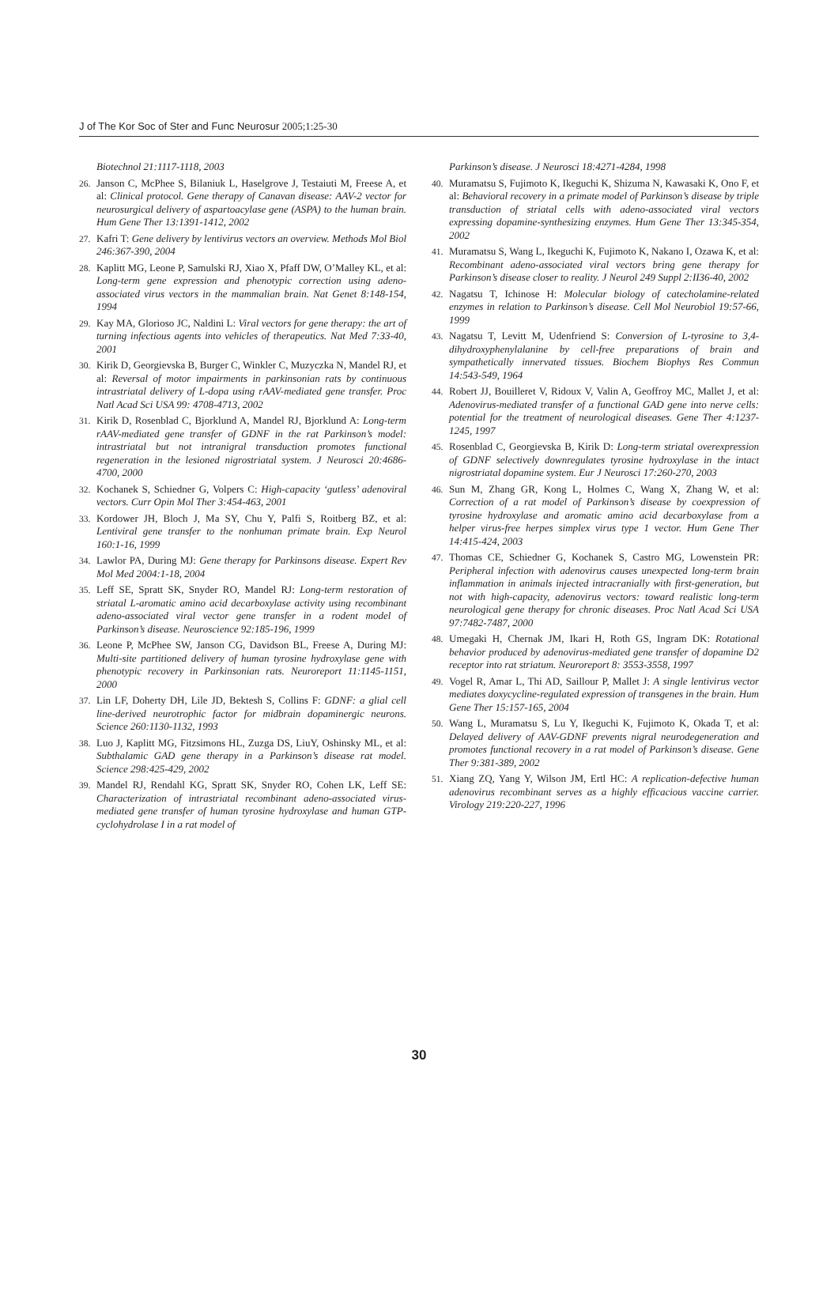J of The Kor Soc of Ster and Func Neurosur 2005;1:25-30
Biotechnol 21:1117-1118, 2003
26. Janson C, McPhee S, Bilaniuk L, Haselgrove J, Testaiuti M, Freese A, et al: Clinical protocol. Gene therapy of Canavan disease: AAV-2 vector for neurosurgical delivery of aspartoacylase gene (ASPA) to the human brain. Hum Gene Ther 13:1391-1412, 2002
27. Kafri T: Gene delivery by lentivirus vectors an overview. Methods Mol Biol 246:367-390, 2004
28. Kaplitt MG, Leone P, Samulski RJ, Xiao X, Pfaff DW, O’Malley KL, et al: Long-term gene expression and phenotypic correction using adeno-associated virus vectors in the mammalian brain. Nat Genet 8:148-154, 1994
29. Kay MA, Glorioso JC, Naldini L: Viral vectors for gene therapy: the art of turning infectious agents into vehicles of therapeutics. Nat Med 7:33-40, 2001
30. Kirik D, Georgievska B, Burger C, Winkler C, Muzyczka N, Mandel RJ, et al: Reversal of motor impairments in parkinsonian rats by continuous intrastriatal delivery of L-dopa using rAAV-mediated gene transfer. Proc Natl Acad Sci USA 99: 4708-4713, 2002
31. Kirik D, Rosenblad C, Bjorklund A, Mandel RJ, Bjorklund A: Long-term rAAV-mediated gene transfer of GDNF in the rat Parkinson’s model: intrastriatal but not intranigral transduction promotes functional regeneration in the lesioned nigrostriatal system. J Neurosci 20:4686-4700, 2000
32. Kochanek S, Schiedner G, Volpers C: High-capacity ‘gutless’ adenoviral vectors. Curr Opin Mol Ther 3:454-463, 2001
33. Kordower JH, Bloch J, Ma SY, Chu Y, Palfi S, Roitberg BZ, et al: Lentiviral gene transfer to the nonhuman primate brain. Exp Neurol 160:1-16, 1999
34. Lawlor PA, During MJ: Gene therapy for Parkinsons disease. Expert Rev Mol Med 2004:1-18, 2004
35. Leff SE, Spratt SK, Snyder RO, Mandel RJ: Long-term restoration of striatal L-aromatic amino acid decarboxylase activity using recombinant adeno-associated viral vector gene transfer in a rodent model of Parkinson’s disease. Neuroscience 92:185-196, 1999
36. Leone P, McPhee SW, Janson CG, Davidson BL, Freese A, During MJ: Multi-site partitioned delivery of human tyrosine hydroxylase gene with phenotypic recovery in Parkinsonian rats. Neuroreport 11:1145-1151, 2000
37. Lin LF, Doherty DH, Lile JD, Bektesh S, Collins F: GDNF: a glial cell line-derived neurotrophic factor for midbrain dopaminergic neurons. Science 260:1130-1132, 1993
38. Luo J, Kaplitt MG, Fitzsimons HL, Zuzga DS, LiuY, Oshinsky ML, et al: Subthalamic GAD gene therapy in a Parkinson’s disease rat model. Science 298:425-429, 2002
39. Mandel RJ, Rendahl KG, Spratt SK, Snyder RO, Cohen LK, Leff SE: Characterization of intrastriatal recombinant adeno-associated virus-mediated gene transfer of human tyrosine hydroxylase and human GTP-cyclohydrolase I in a rat model of
Parkinson’s disease. J Neurosci 18:4271-4284, 1998
40. Muramatsu S, Fujimoto K, Ikeguchi K, Shizuma N, Kawasaki K, Ono F, et al: Behavioral recovery in a primate model of Parkinson’s disease by triple transduction of striatal cells with adeno-associated viral vectors expressing dopamine-synthesizing enzymes. Hum Gene Ther 13:345-354, 2002
41. Muramatsu S, Wang L, Ikeguchi K, Fujimoto K, Nakano I, Ozawa K, et al: Recombinant adeno-associated viral vectors bring gene therapy for Parkinson’s disease closer to reality. J Neurol 249 Suppl 2:II36-40, 2002
42. Nagatsu T, Ichinose H: Molecular biology of catecholamine-related enzymes in relation to Parkinson’s disease. Cell Mol Neurobiol 19:57-66, 1999
43. Nagatsu T, Levitt M, Udenfriend S: Conversion of L-tyrosine to 3,4-dihydroxyphenylalanine by cell-free preparations of brain and sympathetically innervated tissues. Biochem Biophys Res Commun 14:543-549, 1964
44. Robert JJ, Bouilleret V, Ridoux V, Valin A, Geoffroy MC, Mallet J, et al: Adenovirus-mediated transfer of a functional GAD gene into nerve cells: potential for the treatment of neurological diseases. Gene Ther 4:1237-1245, 1997
45. Rosenblad C, Georgievska B, Kirik D: Long-term striatal overexpression of GDNF selectively downregulates tyrosine hydroxylase in the intact nigrostriatal dopamine system. Eur J Neurosci 17:260-270, 2003
46. Sun M, Zhang GR, Kong L, Holmes C, Wang X, Zhang W, et al: Correction of a rat model of Parkinson’s disease by coexpression of tyrosine hydroxylase and aromatic amino acid decarboxylase from a helper virus-free herpes simplex virus type 1 vector. Hum Gene Ther 14:415-424, 2003
47. Thomas CE, Schiedner G, Kochanek S, Castro MG, Lowenstein PR: Peripheral infection with adenovirus causes unexpected long-term brain inflammation in animals injected intracranially with first-generation, but not with high-capacity, adenovirus vectors: toward realistic long-term neurological gene therapy for chronic diseases. Proc Natl Acad Sci USA 97:7482-7487, 2000
48. Umegaki H, Chernak JM, Ikari H, Roth GS, Ingram DK: Rotational behavior produced by adenovirus-mediated gene transfer of dopamine D2 receptor into rat striatum. Neuroreport 8: 3553-3558, 1997
49. Vogel R, Amar L, Thi AD, Saillour P, Mallet J: A single lentivirus vector mediates doxycycline-regulated expression of transgenes in the brain. Hum Gene Ther 15:157-165, 2004
50. Wang L, Muramatsu S, Lu Y, Ikeguchi K, Fujimoto K, Okada T, et al: Delayed delivery of AAV-GDNF prevents nigral neurodegeneration and promotes functional recovery in a rat model of Parkinson’s disease. Gene Ther 9:381-389, 2002
51. Xiang ZQ, Yang Y, Wilson JM, Ertl HC: A replication-defective human adenovirus recombinant serves as a highly efficacious vaccine carrier. Virology 219:220-227, 1996
30